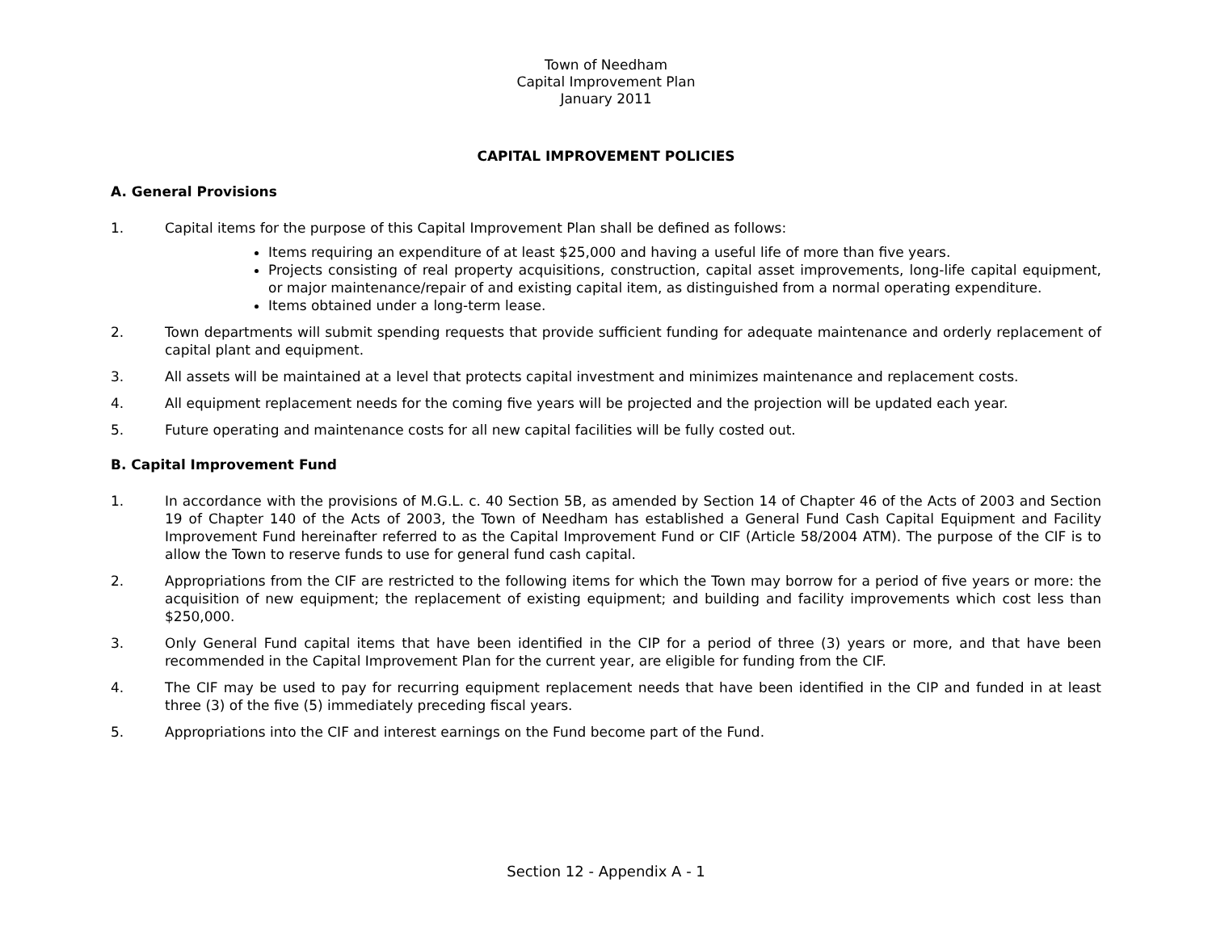Town of Needham
Capital Improvement Plan
January 2011
CAPITAL IMPROVEMENT POLICIES
A. General Provisions
1. Capital items for the purpose of this Capital Improvement Plan shall be defined as follows:
Items requiring an expenditure of at least $25,000 and having a useful life of more than five years.
Projects consisting of real property acquisitions, construction, capital asset improvements, long-life capital equipment, or major maintenance/repair of and existing capital item, as distinguished from a normal operating expenditure.
Items obtained under a long-term lease.
2. Town departments will submit spending requests that provide sufficient funding for adequate maintenance and orderly replacement of capital plant and equipment.
3. All assets will be maintained at a level that protects capital investment and minimizes maintenance and replacement costs.
4. All equipment replacement needs for the coming five years will be projected and the projection will be updated each year.
5. Future operating and maintenance costs for all new capital facilities will be fully costed out.
B. Capital Improvement Fund
1. In accordance with the provisions of M.G.L. c. 40 Section 5B, as amended by Section 14 of Chapter 46 of the Acts of 2003 and Section 19 of Chapter 140 of the Acts of 2003, the Town of Needham has established a General Fund Cash Capital Equipment and Facility Improvement Fund hereinafter referred to as the Capital Improvement Fund or CIF (Article 58/2004 ATM). The purpose of the CIF is to allow the Town to reserve funds to use for general fund cash capital.
2. Appropriations from the CIF are restricted to the following items for which the Town may borrow for a period of five years or more: the acquisition of new equipment; the replacement of existing equipment; and building and facility improvements which cost less than $250,000.
3. Only General Fund capital items that have been identified in the CIP for a period of three (3) years or more, and that have been recommended in the Capital Improvement Plan for the current year, are eligible for funding from the CIF.
4. The CIF may be used to pay for recurring equipment replacement needs that have been identified in the CIP and funded in at least three (3) of the five (5) immediately preceding fiscal years.
5. Appropriations into the CIF and interest earnings on the Fund become part of the Fund.
Section 12 - Appendix A - 1